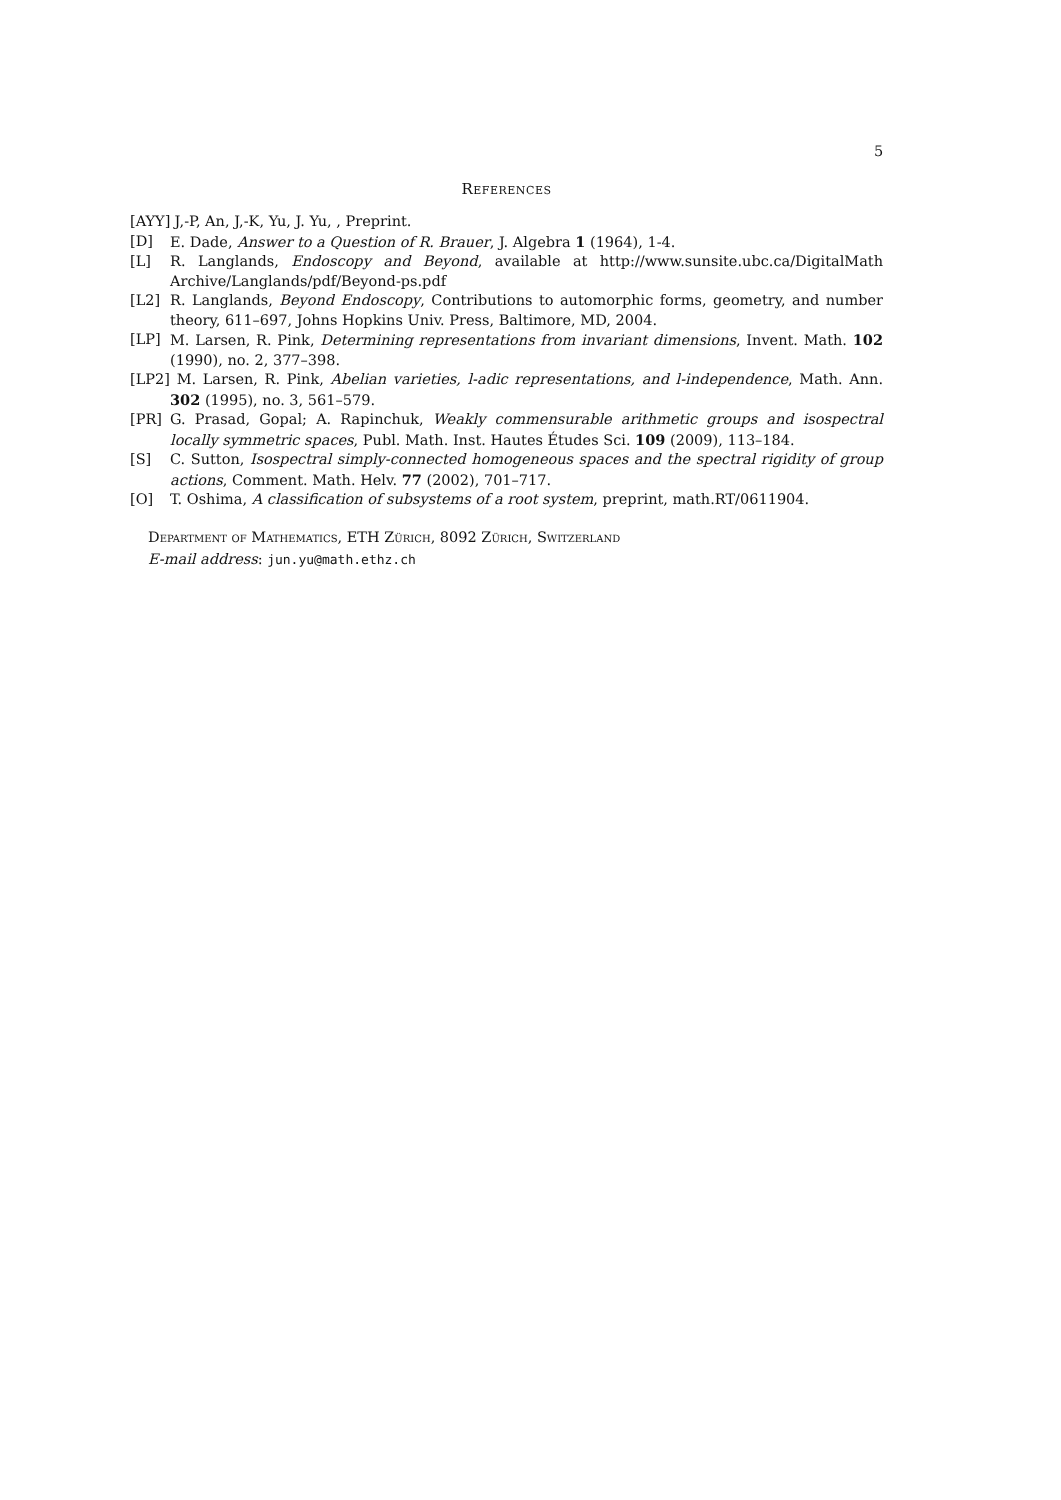5
References
[AYY] J,-P, An, J,-K, Yu, J. Yu, , Preprint.
[D] E. Dade, Answer to a Question of R. Brauer, J. Algebra 1 (1964), 1-4.
[L] R. Langlands, Endoscopy and Beyond, available at http://www.sunsite.ubc.ca/DigitalMath Archive/Langlands/pdf/Beyond-ps.pdf
[L2] R. Langlands, Beyond Endoscopy, Contributions to automorphic forms, geometry, and number theory, 611–697, Johns Hopkins Univ. Press, Baltimore, MD, 2004.
[LP] M. Larsen, R. Pink, Determining representations from invariant dimensions, Invent. Math. 102 (1990), no. 2, 377–398.
[LP2] M. Larsen, R. Pink, Abelian varieties, l-adic representations, and l-independence, Math. Ann. 302 (1995), no. 3, 561–579.
[PR] G. Prasad, Gopal; A. Rapinchuk, Weakly commensurable arithmetic groups and isospectral locally symmetric spaces, Publ. Math. Inst. Hautes Études Sci. 109 (2009), 113–184.
[S] C. Sutton, Isospectral simply-connected homogeneous spaces and the spectral rigidity of group actions, Comment. Math. Helv. 77 (2002), 701–717.
[O] T. Oshima, A classification of subsystems of a root system, preprint, math.RT/0611904.
Department of Mathematics, ETH Zürich, 8092 Zürich, Switzerland
E-mail address: jun.yu@math.ethz.ch